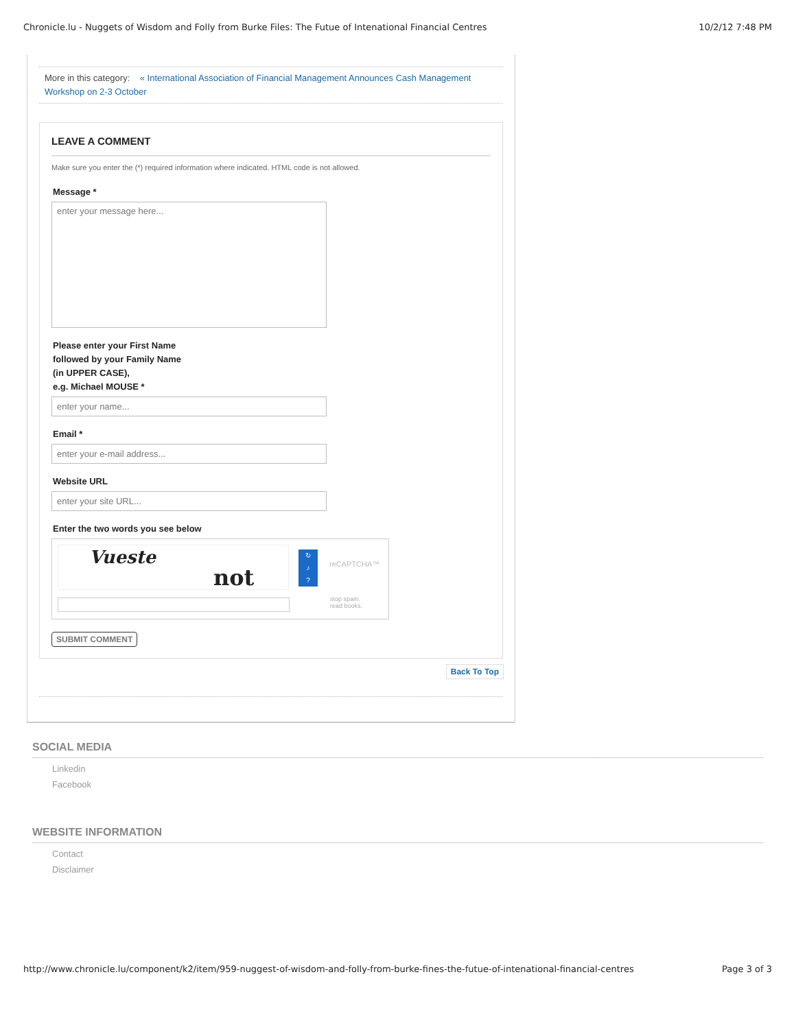Chronicle.lu - Nuggets of Wisdom and Folly from Burke Files: The Futue of Intenational Financial Centres 10/2/12 7:48 PM
More in this category: « International Association of Financial Management Announces Cash Management Workshop on 2-3 October
LEAVE A COMMENT
Make sure you enter the (*) required information where indicated. HTML code is not allowed.
Message *
enter your message here...
Please enter your First Name
followed by your Family Name
(in UPPER CASE),
e.g. Michael MOUSE *
enter your name...
Email *
enter your e-mail address...
Website URL
enter your site URL...
Enter the two words you see below
Vueste
not
↻
♪
?
reCAPTCHA™
stop spam.
read books.
SUBMIT COMMENT
Back To Top
SOCIAL MEDIA
Linkedin
Facebook
WEBSITE INFORMATION
Contact
Disclaimer
http://www.chronicle.lu/component/k2/item/959-nuggest-of-wisdom-and-folly-from-burke-fines-the-futue-of-intenational-financial-centres Page 3 of 3